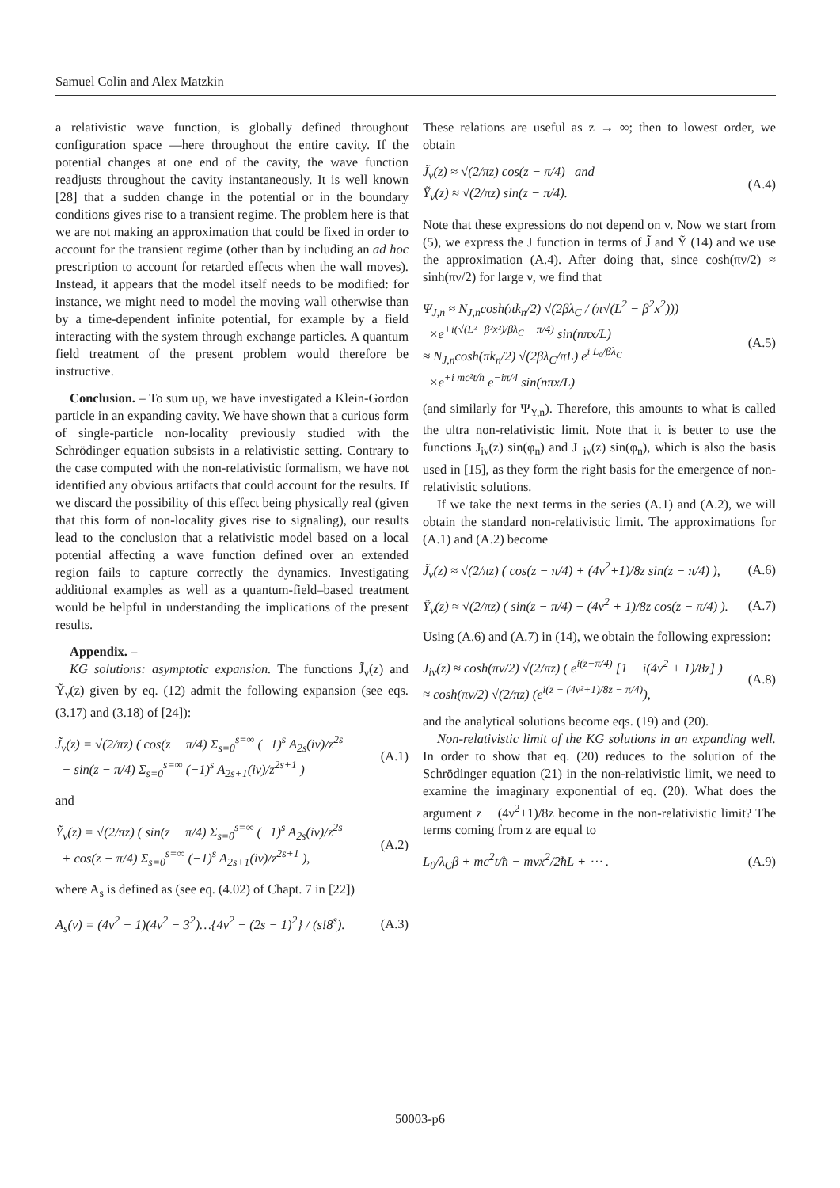Samuel Colin and Alex Matzkin
a relativistic wave function, is globally defined throughout configuration space —here throughout the entire cavity. If the potential changes at one end of the cavity, the wave function readjusts throughout the cavity instantaneously. It is well known [28] that a sudden change in the potential or in the boundary conditions gives rise to a transient regime. The problem here is that we are not making an approximation that could be fixed in order to account for the transient regime (other than by including an ad hoc prescription to account for retarded effects when the wall moves). Instead, it appears that the model itself needs to be modified: for instance, we might need to model the moving wall otherwise than by a time-dependent infinite potential, for example by a field interacting with the system through exchange particles. A quantum field treatment of the present problem would therefore be instructive.
Conclusion. – To sum up, we have investigated a Klein-Gordon particle in an expanding cavity. We have shown that a curious form of single-particle non-locality previously studied with the Schrödinger equation subsists in a relativistic setting. Contrary to the case computed with the non-relativistic formalism, we have not identified any obvious artifacts that could account for the results. If we discard the possibility of this effect being physically real (given that this form of non-locality gives rise to signaling), our results lead to the conclusion that a relativistic model based on a local potential affecting a wave function defined over an extended region fails to capture correctly the dynamics. Investigating additional examples as well as a quantum-field–based treatment would be helpful in understanding the implications of the present results.
Appendix. –
KG solutions: asymptotic expansion. The functions J̃<sub>ν</sub>(z) and Ỹ<sub>ν</sub>(z) given by eq. (12) admit the following expansion (see eqs. (3.17) and (3.18) of [24]):
J̃<sub>ν</sub>(z) = √(2/πz) ( cos(z − π/4) Σ<sub>s=0</sub><sup>s=∞</sup> (−1)<sup>s</sup> A<sub>2s</sub>(iν)/z<sup>2s</sup>
− sin(z − π/4) Σ<sub>s=0</sub><sup>s=∞</sup> (−1)<sup>s</sup> A<sub>2s+1</sub>(iν)/z<sup>2s+1</sup> ) (A.1)
and
Ỹ<sub>ν</sub>(z) = √(2/πz) ( sin(z − π/4) Σ<sub>s=0</sub><sup>s=∞</sup> (−1)<sup>s</sup> A<sub>2s</sub>(iν)/z<sup>2s</sup>
+ cos(z − π/4) Σ<sub>s=0</sub><sup>s=∞</sup> (−1)<sup>s</sup> A<sub>2s+1</sub>(iν)/z<sup>2s+1</sup> ), (A.2)
where A<sub>s</sub> is defined as (see eq. (4.02) of Chapt. 7 in [22])
A<sub>s</sub>(ν) = (4ν<sup>2</sup> − 1)(4ν<sup>2</sup> − 3<sup>2</sup>)…{4ν<sup>2</sup> − (2s − 1)<sup>2</sup>} / (s!8<sup>s</sup>). (A.3)
These relations are useful as z → ∞; then to lowest order, we obtain
J̃<sub>ν</sub>(z) ≈ √(2/πz) cos(z − π/4) and
Ỹ<sub>ν</sub>(z) ≈ √(2/πz) sin(z − π/4). (A.4)
Note that these expressions do not depend on ν. Now we start from (5), we express the J function in terms of J̃ and Ỹ (14) and we use the approximation (A.4). After doing that, since cosh(πν/2) ≈ sinh(πν/2) for large ν, we find that
Ψ<sub>J,n</sub> ≈ N<sub>J,n</sub>cosh(πk<sub>n</sub>/2) √(2βλ<sub>C</sub> / (π√(L<sup>2</sup> − β<sup>2</sup>x<sup>2</sup>)))
×e<sup>+i(√(L²−β²x²)/βλ<sub>C</sub> − π/4)</sup> sin(nπx/L)
≈ N<sub>J,n</sub>cosh(πk<sub>n</sub>/2) √(2βλ<sub>C</sub>/πL) e<sup>i L₀/βλ<sub>C</sub></sup>
×e<sup>+i mc²t/ħ</sup> e<sup>−iπ/4</sup> sin(nπx/L) (A.5)
(and similarly for Ψ<sub>Y,n</sub>). Therefore, this amounts to what is called the ultra non-relativistic limit. Note that it is better to use the functions J<sub>iν</sub>(z) sin(φ<sub>n</sub>) and J<sub>−iν</sub>(z) sin(φ<sub>n</sub>), which is also the basis used in [15], as they form the right basis for the emergence of non-relativistic solutions.
If we take the next terms in the series (A.1) and (A.2), we will obtain the standard non-relativistic limit. The approximations for (A.1) and (A.2) become
J̃<sub>ν</sub>(z) ≈ √(2/πz) ( cos(z − π/4) + (4ν<sup>2</sup>+1)/8z sin(z − π/4) ), (A.6)
Ỹ<sub>ν</sub>(z) ≈ √(2/πz) ( sin(z − π/4) − (4ν<sup>2</sup> + 1)/8z cos(z − π/4) ). (A.7)
Using (A.6) and (A.7) in (14), we obtain the following expression:
J<sub>iν</sub>(z) ≈ cosh(πν/2) √(2/πz) ( e<sup>i(z−π/4)</sup> [1 − i(4ν<sup>2</sup> + 1)/8z] )
≈ cosh(πν/2) √(2/πz) (e<sup>i(z − (4ν²+1)/8z − π/4)</sup>), (A.8)
and the analytical solutions become eqs. (19) and (20).
Non-relativistic limit of the KG solutions in an expanding well. In order to show that eq. (20) reduces to the solution of the Schrödinger equation (21) in the non-relativistic limit, we need to examine the imaginary exponential of eq. (20). What does the argument z − (4ν<sup>2</sup>+1)/8z become in the non-relativistic limit? The terms coming from z are equal to
L<sub>0</sub>/λ<sub>C</sub>β + mc<sup>2</sup>t/ħ − mvx<sup>2</sup>/2ħL + ⋯ . (A.9)
50003-p6